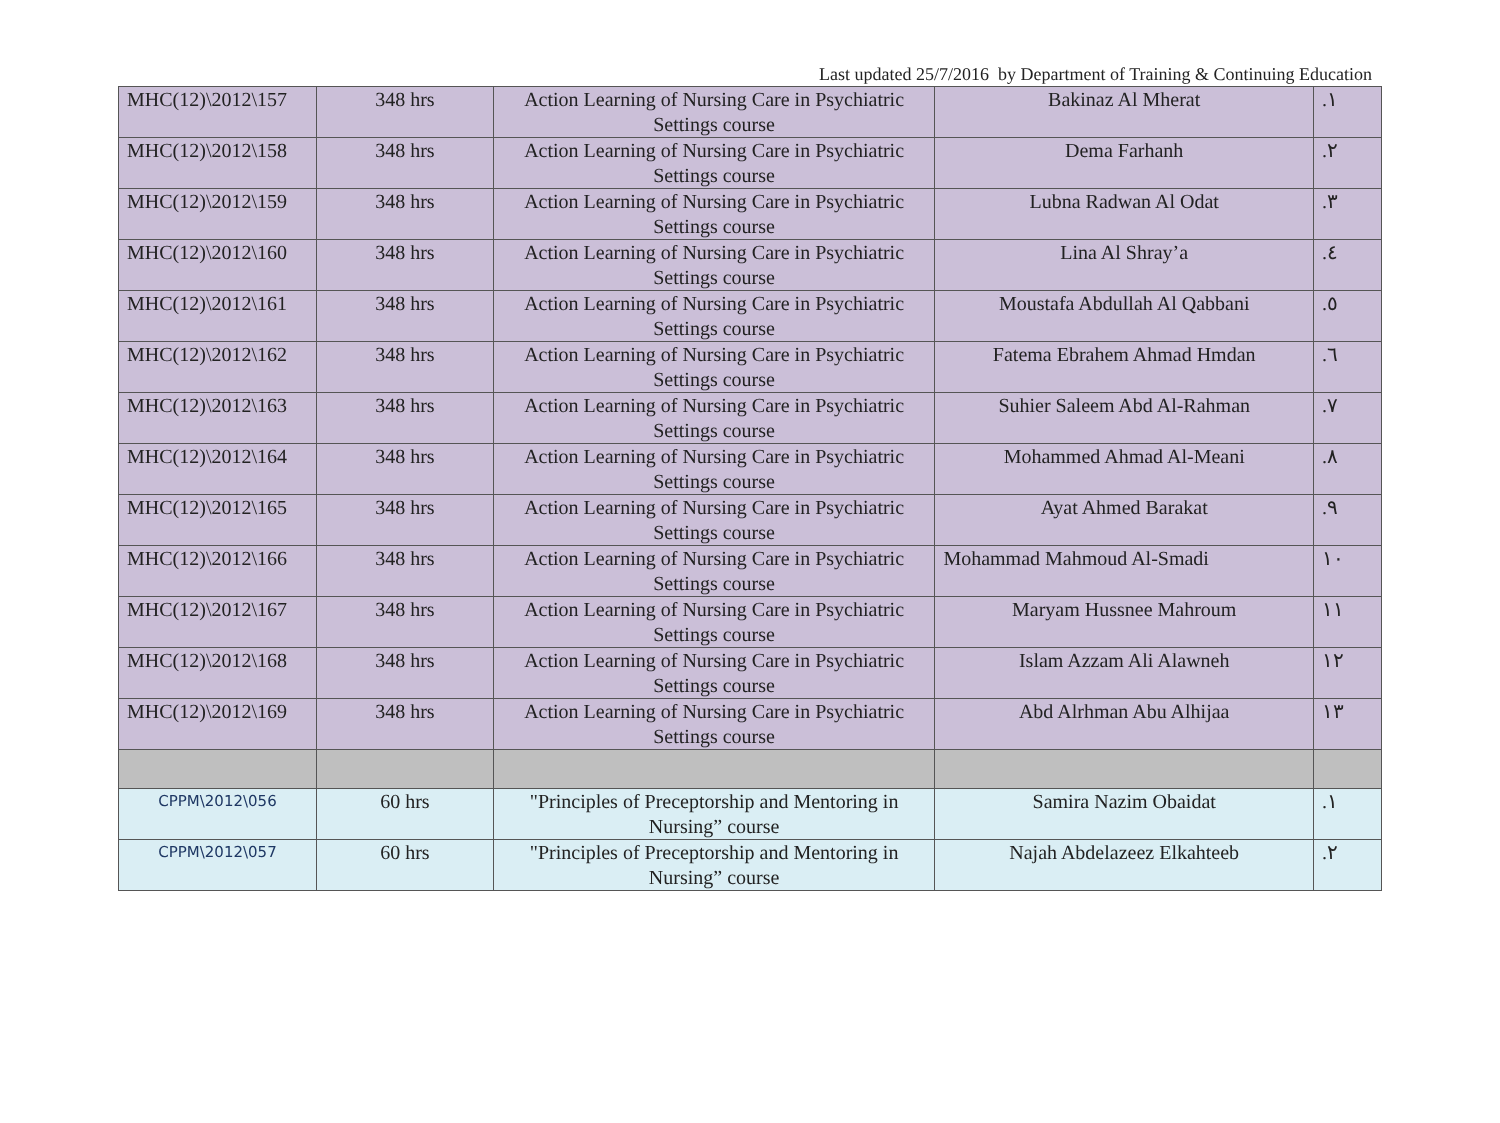Last updated 25/7/2016 by Department of Training & Continuing Education
| MHC(12)\2012\157 | 348 hrs | Action Learning of Nursing Care in Psychiatric Settings course | Bakinaz Al Mherat | .١ |
| MHC(12)\2012\158 | 348 hrs | Action Learning of Nursing Care in Psychiatric Settings course | Dema Farhanh | .٢ |
| MHC(12)\2012\159 | 348 hrs | Action Learning of Nursing Care in Psychiatric Settings course | Lubna Radwan Al Odat | .٣ |
| MHC(12)\2012\160 | 348 hrs | Action Learning of Nursing Care in Psychiatric Settings course | Lina Al Shray’a | .٤ |
| MHC(12)\2012\161 | 348 hrs | Action Learning of Nursing Care in Psychiatric Settings course | Moustafa Abdullah Al Qabbani | .٥ |
| MHC(12)\2012\162 | 348 hrs | Action Learning of Nursing Care in Psychiatric Settings course | Fatema Ebrahem Ahmad Hmdan | .٦ |
| MHC(12)\2012\163 | 348 hrs | Action Learning of Nursing Care in Psychiatric Settings course | Suhier Saleem Abd Al-Rahman | .٧ |
| MHC(12)\2012\164 | 348 hrs | Action Learning of Nursing Care in Psychiatric Settings course | Mohammed Ahmad Al-Meani | .٨ |
| MHC(12)\2012\165 | 348 hrs | Action Learning of Nursing Care in Psychiatric Settings course | Ayat Ahmed Barakat | .٩ |
| MHC(12)\2012\166 | 348 hrs | Action Learning of Nursing Care in Psychiatric Settings course | Mohammad Mahmoud Al-Smadi | ١٠ |
| MHC(12)\2012\167 | 348 hrs | Action Learning of Nursing Care in Psychiatric Settings course | Maryam Hussnee Mahroum | ١١ |
| MHC(12)\2012\168 | 348 hrs | Action Learning of Nursing Care in Psychiatric Settings course | Islam Azzam Ali Alawneh | ١٢ |
| MHC(12)\2012\169 | 348 hrs | Action Learning of Nursing Care in Psychiatric Settings course | Abd Alrhman Abu Alhijaa | ١٣ |
| CPPM\2012\056 | 60 hrs | "Principles of Preceptorship and Mentoring in Nursing” course | Samira Nazim Obaidat | .١ |
| CPPM\2012\057 | 60 hrs | "Principles of Preceptorship and Mentoring in Nursing” course | Najah Abdelazeez Elkahteeb | .٢ |